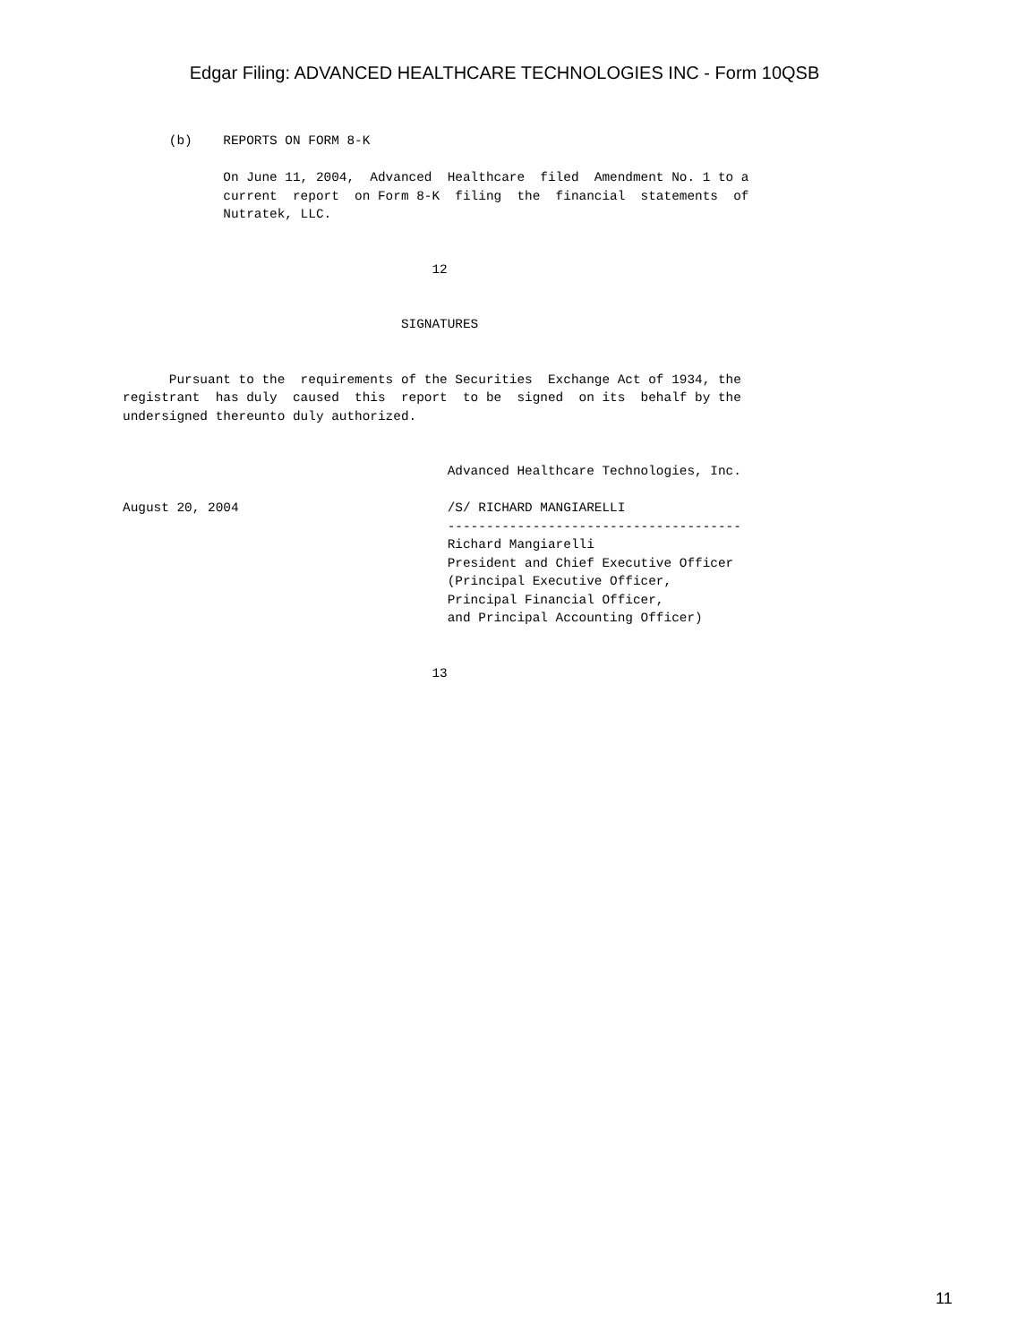Edgar Filing: ADVANCED HEALTHCARE TECHNOLOGIES INC - Form 10QSB
      (b)    REPORTS ON FORM 8-K

             On June 11, 2004,  Advanced  Healthcare  filed  Amendment No. 1 to a
             current  report  on Form 8-K  filing  the  financial  statements  of
             Nutratek, LLC.


                                        12


                                    SIGNATURES


      Pursuant to the  requirements of the Securities  Exchange Act of 1934, the
registrant  has duly  caused  this  report  to be  signed  on its  behalf by the
undersigned thereunto duly authorized.


                                          Advanced Healthcare Technologies, Inc.

August 20, 2004                           /S/ RICHARD MANGIARELLI
                                          --------------------------------------
                                          Richard Mangiarelli
                                          President and Chief Executive Officer
                                          (Principal Executive Officer,
                                          Principal Financial Officer,
                                          and Principal Accounting Officer)


                                        13
11